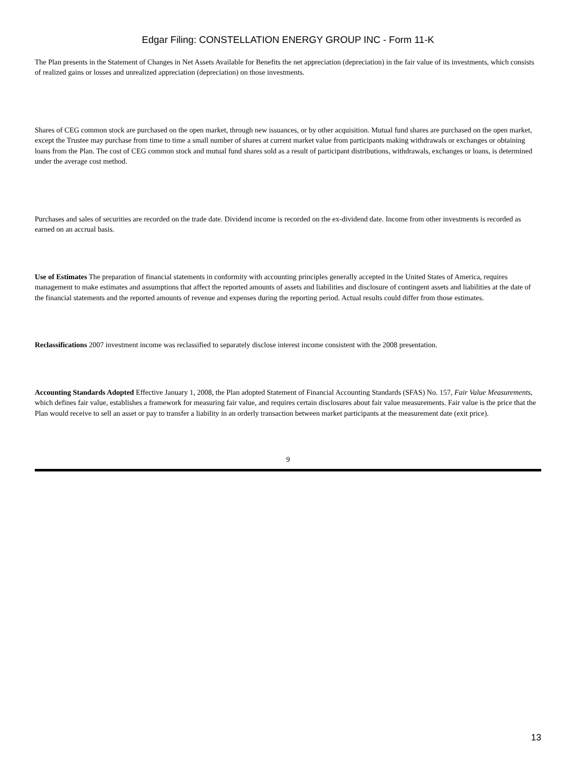Edgar Filing: CONSTELLATION ENERGY GROUP INC - Form 11-K
The Plan presents in the Statement of Changes in Net Assets Available for Benefits the net appreciation (depreciation) in the fair value of its investments, which consists of realized gains or losses and unrealized appreciation (depreciation) on those investments.
Shares of CEG common stock are purchased on the open market, through new issuances, or by other acquisition. Mutual fund shares are purchased on the open market, except the Trustee may purchase from time to time a small number of shares at current market value from participants making withdrawals or exchanges or obtaining loans from the Plan. The cost of CEG common stock and mutual fund shares sold as a result of participant distributions, withdrawals, exchanges or loans, is determined under the average cost method.
Purchases and sales of securities are recorded on the trade date. Dividend income is recorded on the ex-dividend date. Income from other investments is recorded as earned on an accrual basis.
Use of Estimates The preparation of financial statements in conformity with accounting principles generally accepted in the United States of America, requires management to make estimates and assumptions that affect the reported amounts of assets and liabilities and disclosure of contingent assets and liabilities at the date of the financial statements and the reported amounts of revenue and expenses during the reporting period. Actual results could differ from those estimates.
Reclassifications 2007 investment income was reclassified to separately disclose interest income consistent with the 2008 presentation.
Accounting Standards Adopted Effective January 1, 2008, the Plan adopted Statement of Financial Accounting Standards (SFAS) No. 157, Fair Value Measurements, which defines fair value, establishes a framework for measuring fair value, and requires certain disclosures about fair value measurements. Fair value is the price that the Plan would receive to sell an asset or pay to transfer a liability in an orderly transaction between market participants at the measurement date (exit price).
9
13